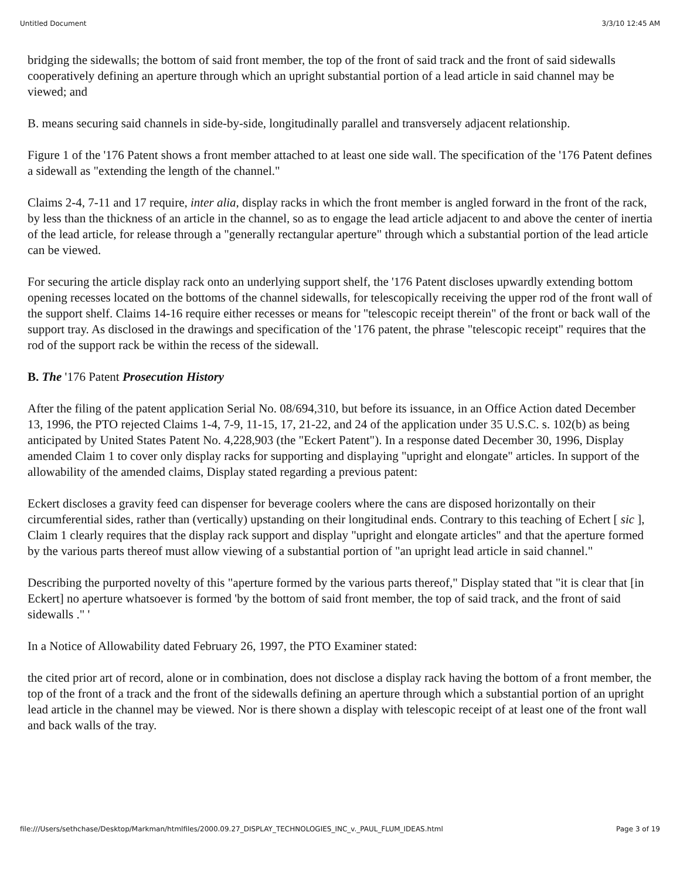Untitled Document 3/3/10 12:45 AM
bridging the sidewalls; the bottom of said front member, the top of the front of said track and the front of said sidewalls cooperatively defining an aperture through which an upright substantial portion of a lead article in said channel may be viewed; and
B. means securing said channels in side-by-side, longitudinally parallel and transversely adjacent relationship.
Figure 1 of the '176 Patent shows a front member attached to at least one side wall. The specification of the '176 Patent defines a sidewall as "extending the length of the channel."
Claims 2-4, 7-11 and 17 require, inter alia, display racks in which the front member is angled forward in the front of the rack, by less than the thickness of an article in the channel, so as to engage the lead article adjacent to and above the center of inertia of the lead article, for release through a "generally rectangular aperture" through which a substantial portion of the lead article can be viewed.
For securing the article display rack onto an underlying support shelf, the '176 Patent discloses upwardly extending bottom opening recesses located on the bottoms of the channel sidewalls, for telescopically receiving the upper rod of the front wall of the support shelf. Claims 14-16 require either recesses or means for "telescopic receipt therein" of the front or back wall of the support tray. As disclosed in the drawings and specification of the '176 patent, the phrase "telescopic receipt" requires that the rod of the support rack be within the recess of the sidewall.
B. The '176 Patent Prosecution History
After the filing of the patent application Serial No. 08/694,310, but before its issuance, in an Office Action dated December 13, 1996, the PTO rejected Claims 1-4, 7-9, 11-15, 17, 21-22, and 24 of the application under 35 U.S.C. s. 102(b) as being anticipated by United States Patent No. 4,228,903 (the "Eckert Patent"). In a response dated December 30, 1996, Display amended Claim 1 to cover only display racks for supporting and displaying "upright and elongate" articles. In support of the allowability of the amended claims, Display stated regarding a previous patent:
Eckert discloses a gravity feed can dispenser for beverage coolers where the cans are disposed horizontally on their circumferential sides, rather than (vertically) upstanding on their longitudinal ends. Contrary to this teaching of Echert [ sic ], Claim 1 clearly requires that the display rack support and display "upright and elongate articles" and that the aperture formed by the various parts thereof must allow viewing of a substantial portion of "an upright lead article in said channel."
Describing the purported novelty of this "aperture formed by the various parts thereof," Display stated that "it is clear that [in Eckert] no aperture whatsoever is formed 'by the bottom of said front member, the top of said track, and the front of said sidewalls ." '
In a Notice of Allowability dated February 26, 1997, the PTO Examiner stated:
the cited prior art of record, alone or in combination, does not disclose a display rack having the bottom of a front member, the top of the front of a track and the front of the sidewalls defining an aperture through which a substantial portion of an upright lead article in the channel may be viewed. Nor is there shown a display with telescopic receipt of at least one of the front wall and back walls of the tray.
file:///Users/sethchase/Desktop/Markman/htmlfiles/2000.09.27_DISPLAY_TECHNOLOGIES_INC_v._PAUL_FLUM_IDEAS.html Page 3 of 19